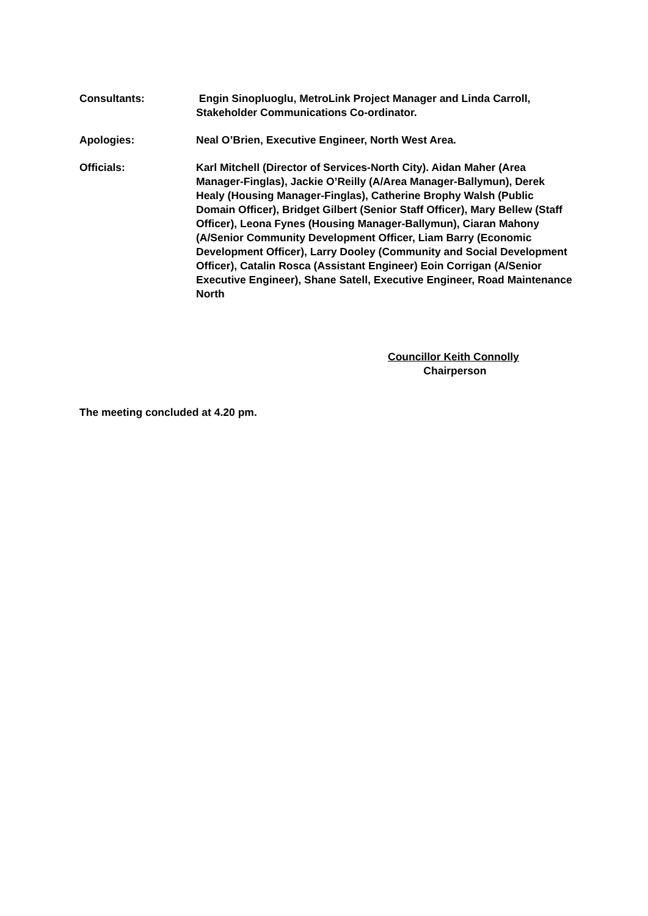Consultants: Engin Sinopluoglu, MetroLink Project Manager and Linda Carroll, Stakeholder Communications Co-ordinator.
Apologies: Neal O’Brien, Executive Engineer, North West Area.
Officials: Karl Mitchell (Director of Services-North City). Aidan Maher (Area Manager-Finglas), Jackie O’Reilly (A/Area Manager-Ballymun), Derek Healy (Housing Manager-Finglas), Catherine Brophy Walsh (Public Domain Officer), Bridget Gilbert (Senior Staff Officer), Mary Bellew (Staff Officer), Leona Fynes (Housing Manager-Ballymun), Ciaran Mahony (A/Senior Community Development Officer, Liam Barry (Economic Development Officer), Larry Dooley (Community and Social Development Officer), Catalin Rosca (Assistant Engineer) Eoin Corrigan (A/Senior Executive Engineer), Shane Satell, Executive Engineer, Road Maintenance North
Councillor Keith Connolly
Chairperson
The meeting concluded at 4.20 pm.